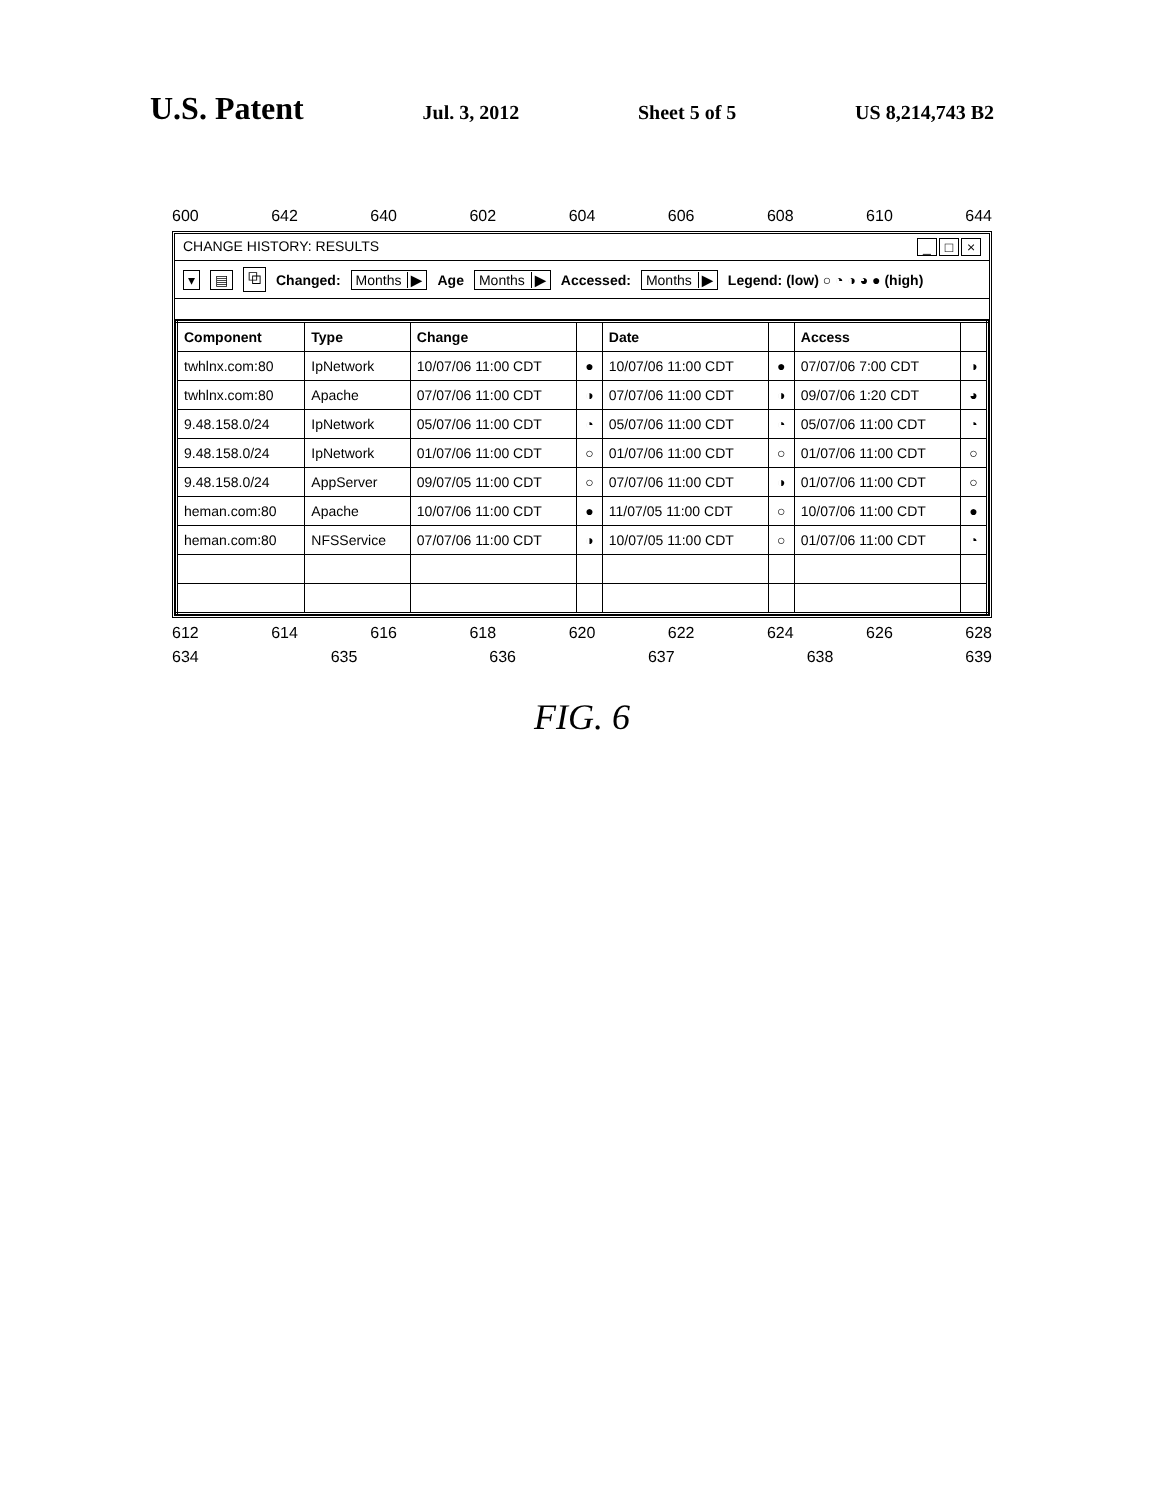U.S. Patent
Jul. 3, 2012 Sheet 5 of 5 US 8,214,743 B2
600 642 640 602 604 606 608 610 644
CHANGE HISTORY: RESULTS _ □ ×
▾ ▤ ⧉ Changed: Months ▶ Age Months ▶ Accessed: Months ▶ Legend: (low) ○ ◔ ◑ ◕ ● (high)
| Component | Type | Change | | Date | | Access | |
| --- | --- | --- | --- | --- | --- | --- | --- |
| twhlnx.com:80 | IpNetwork | 10/07/06 11:00 CDT | ● | 10/07/06 11:00 CDT | ● | 07/07/06 7:00 CDT | ◑ |
| twhlnx.com:80 | Apache | 07/07/06 11:00 CDT | ◑ | 07/07/06 11:00 CDT | ◑ | 09/07/06 1:20 CDT | ◕ |
| 9.48.158.0/24 | IpNetwork | 05/07/06 11:00 CDT | ◔ | 05/07/06 11:00 CDT | ◔ | 05/07/06 11:00 CDT | ◔ |
| 9.48.158.0/24 | IpNetwork | 01/07/06 11:00 CDT | ○ | 01/07/06 11:00 CDT | ○ | 01/07/06 11:00 CDT | ○ |
| 9.48.158.0/24 | AppServer | 09/07/05 11:00 CDT | ○ | 07/07/06 11:00 CDT | ◑ | 01/07/06 11:00 CDT | ○ |
| heman.com:80 | Apache | 10/07/06 11:00 CDT | ● | 11/07/05 11:00 CDT | ○ | 10/07/06 11:00 CDT | ● |
| heman.com:80 | NFSService | 07/07/06 11:00 CDT | ◑ | 10/07/05 11:00 CDT | ○ | 01/07/06 11:00 CDT | ◔ |
612 614 616 618 620 622 624 626 628
634 635 636 637 638 639
FIG. 6